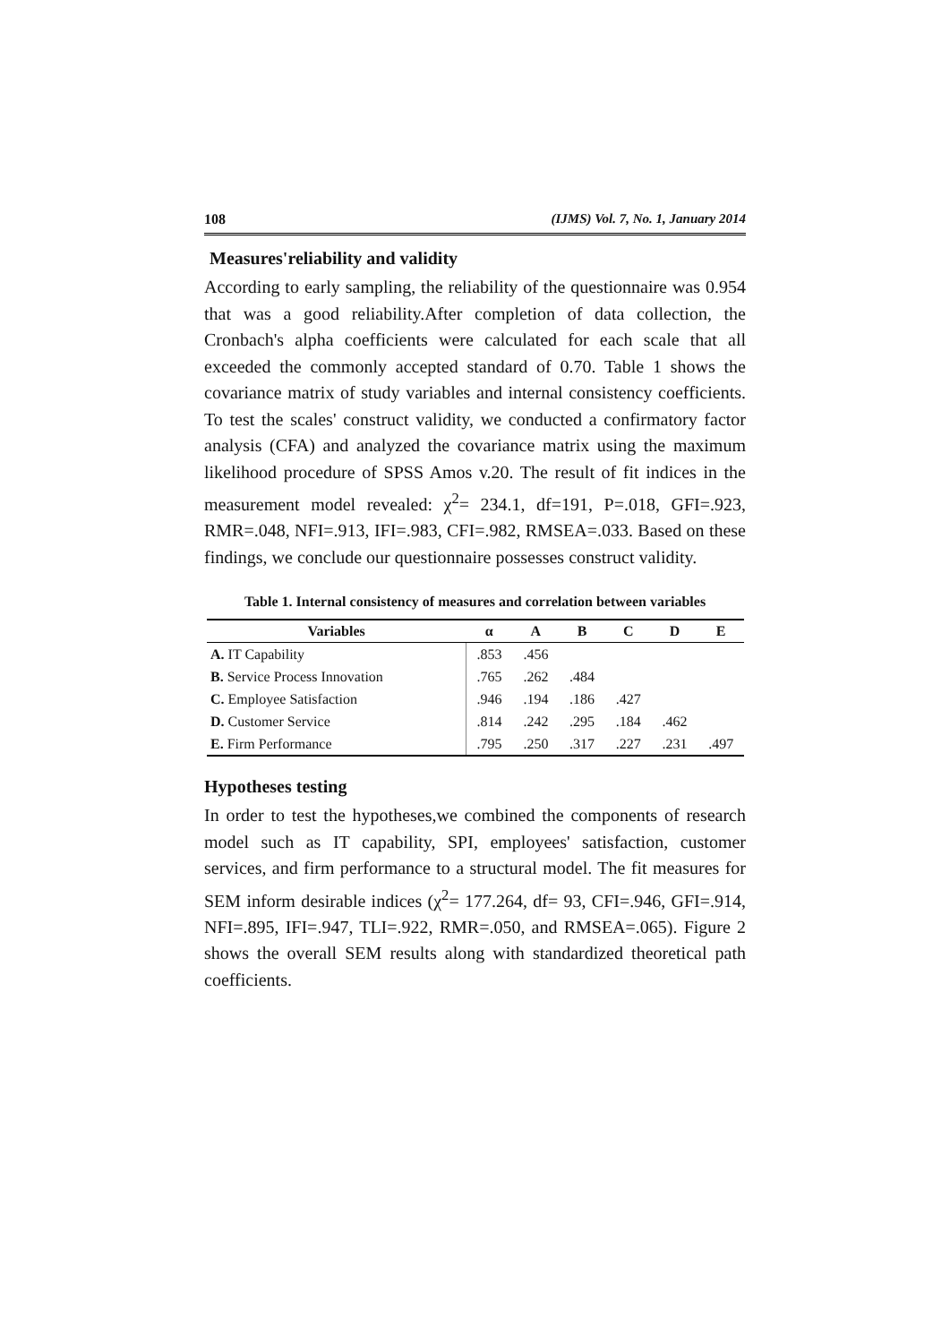108 (IJMS) Vol. 7, No. 1, January 2014
Measures'reliability and validity
According to early sampling, the reliability of the questionnaire was 0.954 that was a good reliability.After completion of data collection, the Cronbach's alpha coefficients were calculated for each scale that all exceeded the commonly accepted standard of 0.70. Table 1 shows the covariance matrix of study variables and internal consistency coefficients. To test the scales' construct validity, we conducted a confirmatory factor analysis (CFA) and analyzed the covariance matrix using the maximum likelihood procedure of SPSS Amos v.20. The result of fit indices in the measurement model revealed: χ<sup>2</sup>= 234.1, df=191, P=.018, GFI=.923, RMR=.048, NFI=.913, IFI=.983, CFI=.982, RMSEA=.033. Based on these findings, we conclude our questionnaire possesses construct validity.
Table 1. Internal consistency of measures and correlation between variables
| Variables | α | A | B | C | D | E |
| --- | --- | --- | --- | --- | --- | --- |
| A. IT Capability | .853 | .456 | | | | |
| B. Service Process Innovation | .765 | .262 | .484 | | | |
| C. Employee Satisfaction | .946 | .194 | .186 | .427 | | |
| D. Customer Service | .814 | .242 | .295 | .184 | .462 | |
| E. Firm Performance | .795 | .250 | .317 | .227 | .231 | .497 |
Hypotheses testing
In order to test the hypotheses,we combined the components of research model such as IT capability, SPI, employees' satisfaction, customer services, and firm performance to a structural model. The fit measures for SEM inform desirable indices (χ<sup>2</sup>= 177.264, df= 93, CFI=.946, GFI=.914, NFI=.895, IFI=.947, TLI=.922, RMR=.050, and RMSEA=.065). Figure 2 shows the overall SEM results along with standardized theoretical path coefficients.